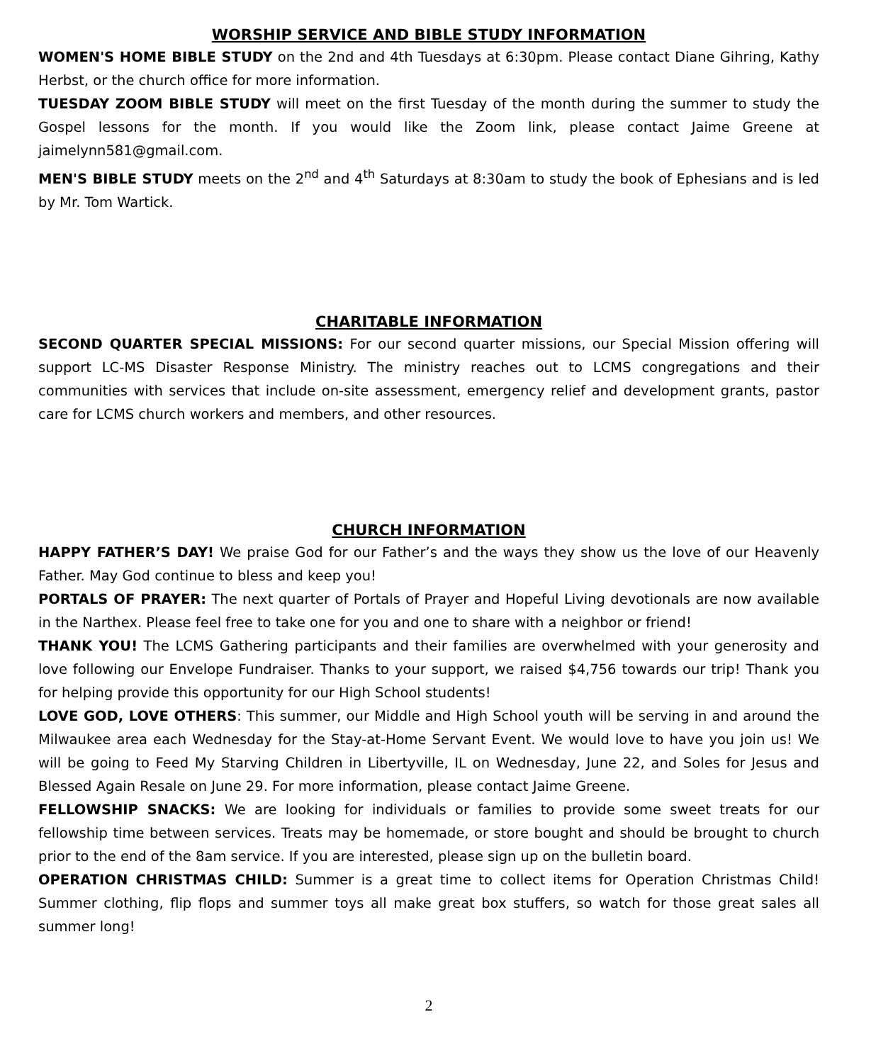WORSHIP SERVICE AND BIBLE STUDY INFORMATION
WOMEN'S HOME BIBLE STUDY on the 2nd and 4th Tuesdays at 6:30pm. Please contact Diane Gihring, Kathy Herbst, or the church office for more information.
TUESDAY ZOOM BIBLE STUDY will meet on the first Tuesday of the month during the summer to study the Gospel lessons for the month. If you would like the Zoom link, please contact Jaime Greene at jaimelynn581@gmail.com.
MEN'S BIBLE STUDY meets on the 2<sup>nd</sup> and 4<sup>th</sup> Saturdays at 8:30am to study the book of Ephesians and is led by Mr. Tom Wartick.
CHARITABLE INFORMATION
SECOND QUARTER SPECIAL MISSIONS: For our second quarter missions, our Special Mission offering will support LC-MS Disaster Response Ministry. The ministry reaches out to LCMS congregations and their communities with services that include on-site assessment, emergency relief and development grants, pastor care for LCMS church workers and members, and other resources.
CHURCH INFORMATION
HAPPY FATHER’S DAY! We praise God for our Father’s and the ways they show us the love of our Heavenly Father. May God continue to bless and keep you!
PORTALS OF PRAYER: The next quarter of Portals of Prayer and Hopeful Living devotionals are now available in the Narthex. Please feel free to take one for you and one to share with a neighbor or friend!
THANK YOU! The LCMS Gathering participants and their families are overwhelmed with your generosity and love following our Envelope Fundraiser. Thanks to your support, we raised $4,756 towards our trip! Thank you for helping provide this opportunity for our High School students!
LOVE GOD, LOVE OTHERS: This summer, our Middle and High School youth will be serving in and around the Milwaukee area each Wednesday for the Stay-at-Home Servant Event. We would love to have you join us! We will be going to Feed My Starving Children in Libertyville, IL on Wednesday, June 22, and Soles for Jesus and Blessed Again Resale on June 29. For more information, please contact Jaime Greene.
FELLOWSHIP SNACKS: We are looking for individuals or families to provide some sweet treats for our fellowship time between services. Treats may be homemade, or store bought and should be brought to church prior to the end of the 8am service. If you are interested, please sign up on the bulletin board.
OPERATION CHRISTMAS CHILD: Summer is a great time to collect items for Operation Christmas Child! Summer clothing, flip flops and summer toys all make great box stuffers, so watch for those great sales all summer long!
2